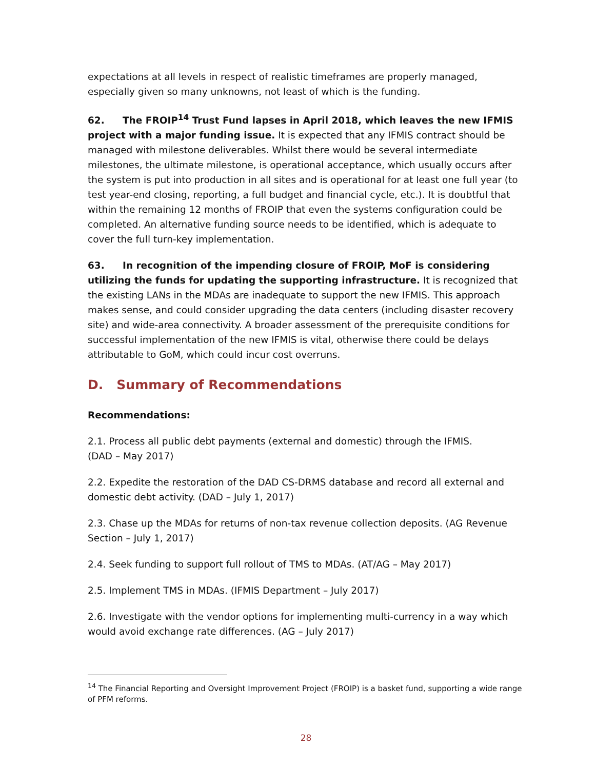expectations at all levels in respect of realistic timeframes are properly managed, especially given so many unknowns, not least of which is the funding.
62. The FROIP<sup>14</sup> Trust Fund lapses in April 2018, which leaves the new IFMIS project with a major funding issue. It is expected that any IFMIS contract should be managed with milestone deliverables. Whilst there would be several intermediate milestones, the ultimate milestone, is operational acceptance, which usually occurs after the system is put into production in all sites and is operational for at least one full year (to test year-end closing, reporting, a full budget and financial cycle, etc.). It is doubtful that within the remaining 12 months of FROIP that even the systems configuration could be completed. An alternative funding source needs to be identified, which is adequate to cover the full turn-key implementation.
63. In recognition of the impending closure of FROIP, MoF is considering utilizing the funds for updating the supporting infrastructure. It is recognized that the existing LANs in the MDAs are inadequate to support the new IFMIS. This approach makes sense, and could consider upgrading the data centers (including disaster recovery site) and wide-area connectivity. A broader assessment of the prerequisite conditions for successful implementation of the new IFMIS is vital, otherwise there could be delays attributable to GoM, which could incur cost overruns.
D. Summary of Recommendations
Recommendations:
2.1. Process all public debt payments (external and domestic) through the IFMIS.
(DAD – May 2017)
2.2. Expedite the restoration of the DAD CS-DRMS database and record all external and domestic debt activity. (DAD – July 1, 2017)
2.3. Chase up the MDAs for returns of non-tax revenue collection deposits. (AG Revenue Section – July 1, 2017)
2.4. Seek funding to support full rollout of TMS to MDAs. (AT/AG – May 2017)
2.5. Implement TMS in MDAs. (IFMIS Department – July 2017)
2.6. Investigate with the vendor options for implementing multi-currency in a way which would avoid exchange rate differences. (AG – July 2017)
<sup>14</sup> The Financial Reporting and Oversight Improvement Project (FROIP) is a basket fund, supporting a wide range of PFM reforms.
28